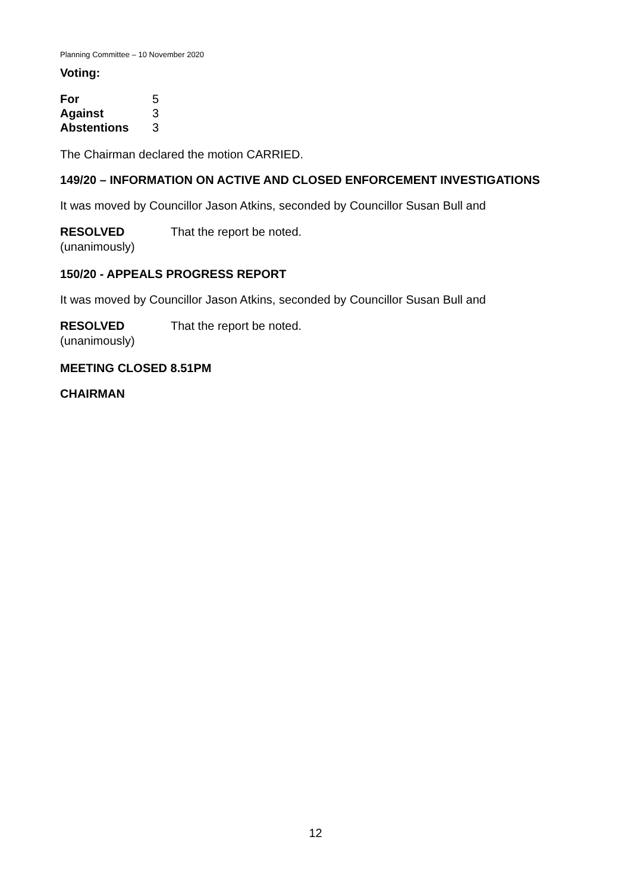Planning Committee – 10 November 2020
Voting:
| For | 5 |
| Against | 3 |
| Abstentions | 3 |
The Chairman declared the motion CARRIED.
149/20 – INFORMATION ON ACTIVE AND CLOSED ENFORCEMENT INVESTIGATIONS
It was moved by Councillor Jason Atkins, seconded by Councillor Susan Bull and
| RESOLVED (unanimously) | That the report be noted. |
150/20 - APPEALS PROGRESS REPORT
It was moved by Councillor Jason Atkins, seconded by Councillor Susan Bull and
| RESOLVED (unanimously) | That the report be noted. |
MEETING CLOSED 8.51PM
CHAIRMAN
12